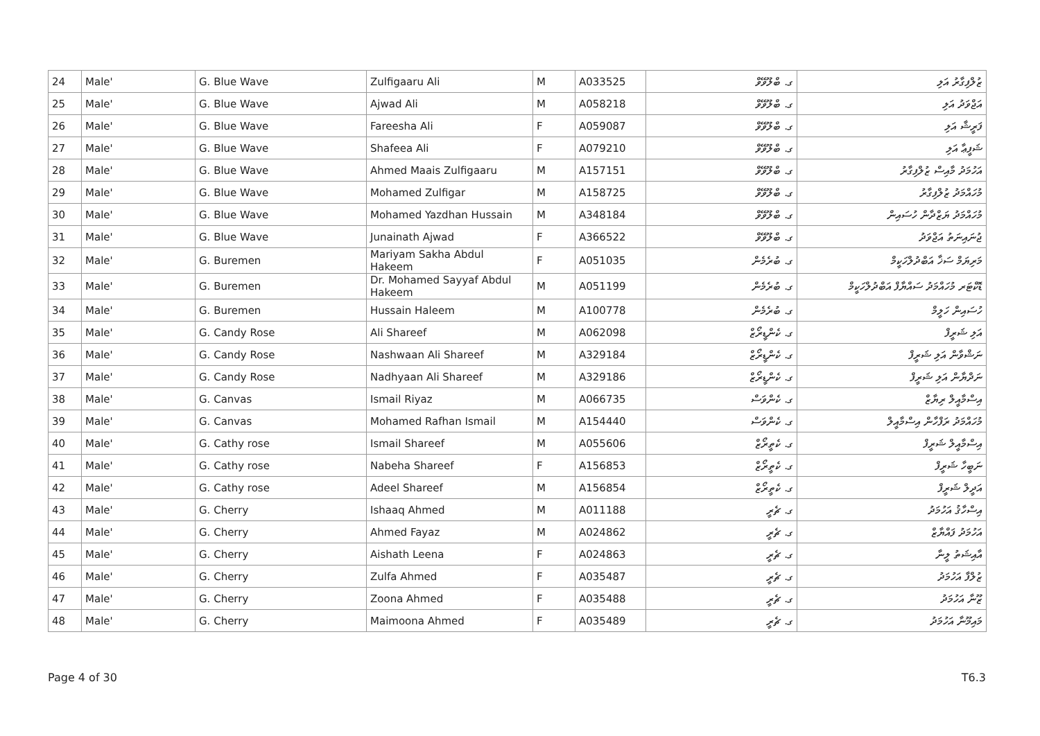| 24 | Male' | G. Blue Wave | Zulfigaaru Ali | M | A033525 | ގ. ބްލޫވޭވް | ޒުލްފިގާރު އަލި |
| 25 | Male' | G. Blue Wave | Ajwad Ali | M | A058218 | ގ. ބްލޫވޭވް | އަޖްވަދު އަލި |
| 26 | Male' | G. Blue Wave | Fareesha Ali | F | A059087 | ގ. ބްލޫވޭވް | ފަރީޝާ އަލި |
| 27 | Male' | G. Blue Wave | Shafeea Ali | F | A079210 | ގ. ބްލޫވޭވް | ޝަފީޢާ އަލި |
| 28 | Male' | G. Blue Wave | Ahmed Maais Zulfigaaru | M | A157151 | ގ. ބްލޫވޭވް | އަހުމަދު މާއިސް ޒުލްފިގާރު |
| 29 | Male' | G. Blue Wave | Mohamed Zulfigar | M | A158725 | ގ. ބްލޫވޭވް | މުހައްމަދު ޒުލްފިގާރު |
| 30 | Male' | G. Blue Wave | Mohamed Yazdhan Hussain | M | A348184 | ގ. ބްލޫވޭވް | މުހައްމަދު ޔަޒްދާން ހުސައިން |
| 31 | Male' | G. Blue Wave | Junainath Ajwad | F | A366522 | ގ. ބްލޫވޭވް | ޖުނައިނަތު އަޖްވަދު |
| 32 | Male' | G. Buremen | Mariyam Sakha Abdul Hakeem | F | A051035 | ގ. ބުރެމެން | މަރިޔަމް ސަޚާ އަބްދުލްހަކީމް |
| 33 | Male' | G. Buremen | Dr. Mohamed Sayyaf Abdul Hakeem | M | A051199 | ގ. ބުރެމެން | ޑޮކްޓަރ މުހައްމަދު ސައްޔާފް އަބްދުލްހަކީމް |
| 34 | Male' | G. Buremen | Hussain Haleem | M | A100778 | ގ. ބުރެމެން | ހުސައިން ހަލީމް |
| 35 | Male' | G. Candy Rose | Ali Shareef | M | A062098 | ގ. ކެންޑީރޯޒް | އަލި ޝަރީފް |
| 36 | Male' | G. Candy Rose | Nashwaan Ali Shareef | M | A329184 | ގ. ކެންޑީރޯޒް | ނަޝްވާން އަލި ޝަރީފް |
| 37 | Male' | G. Candy Rose | Nadhyaan Ali Shareef | M | A329186 | ގ. ކެންޑީރޯޒް | ނަދްޔާން އަލި ޝަރީފް |
| 38 | Male' | G. Canvas | Ismail Riyaz | M | A066735 | ގ. ކެންވަސް | އިސްމާއީލް ރިޔާޒް |
| 39 | Male' | G. Canvas | Mohamed Rafhan Ismail | M | A154440 | ގ. ކެންވަސް | މުހައްމަދު ރަފްހާން އިސްމާއީލް |
| 40 | Male' | G. Cathy rose | Ismail Shareef | M | A055606 | ގ. ކެތީރޯޒް | އިސްމާއީލް ޝަރީފް |
| 41 | Male' | G. Cathy rose | Nabeha Shareef | F | A156853 | ގ. ކެތީރޯޒް | ނަބީހާ ޝަރީފް |
| 42 | Male' | G. Cathy rose | Adeel Shareef | M | A156854 | ގ. ކެތީރޯޒް | އަދީލް ޝަރީފް |
| 43 | Male' | G. Cherry | Ishaaq Ahmed | M | A011188 | ގ. ޗެރީ | އިސްހާޤު އަހުމަދު |
| 44 | Male' | G. Cherry | Ahmed Fayaz | M | A024862 | ގ. ޗެރީ | އަހުމަދު ފައްޔާޒް |
| 45 | Male' | G. Cherry | Aishath Leena | F | A024863 | ގ. ޗެރީ | އާއިޝަތު ލީނާ |
| 46 | Male' | G. Cherry | Zulfa Ahmed | F | A035487 | ގ. ޗެރީ | ޒުލްފާ އަހުމަދު |
| 47 | Male' | G. Cherry | Zoona Ahmed | F | A035488 | ގ. ޗެރީ | ޒޫނާ އަހުމަދު |
| 48 | Male' | G. Cherry | Maimoona Ahmed | F | A035489 | ގ. ޗެރީ | މައިމޫނާ އަހުމަދު |
Page 4 of 30 T6.3